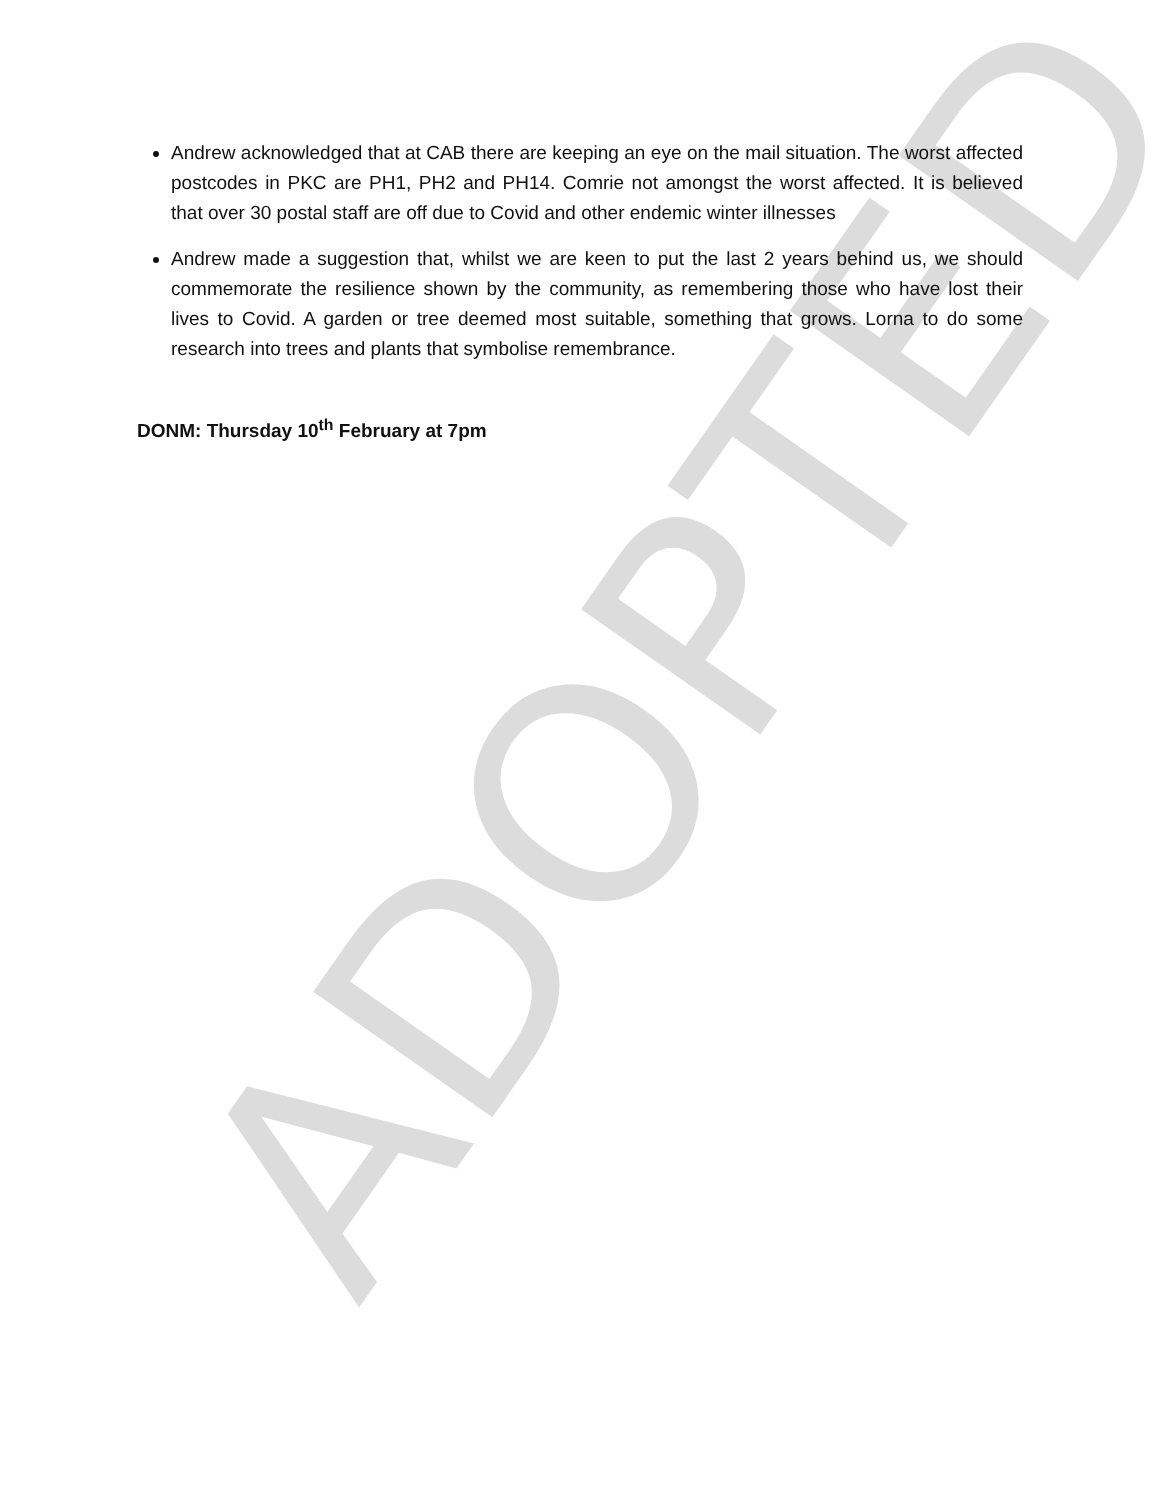Andrew acknowledged that at CAB there are keeping an eye on the mail situation. The worst affected postcodes in PKC are PH1, PH2 and PH14. Comrie not amongst the worst affected. It is believed that over 30 postal staff are off due to Covid and other endemic winter illnesses
Andrew made a suggestion that, whilst we are keen to put the last 2 years behind us, we should commemorate the resilience shown by the community, as remembering those who have lost their lives to Covid. A garden or tree deemed most suitable, something that grows. Lorna to do some research into trees and plants that symbolise remembrance.
DONM: Thursday 10<sup>th</sup> February at 7pm
ADOPTED